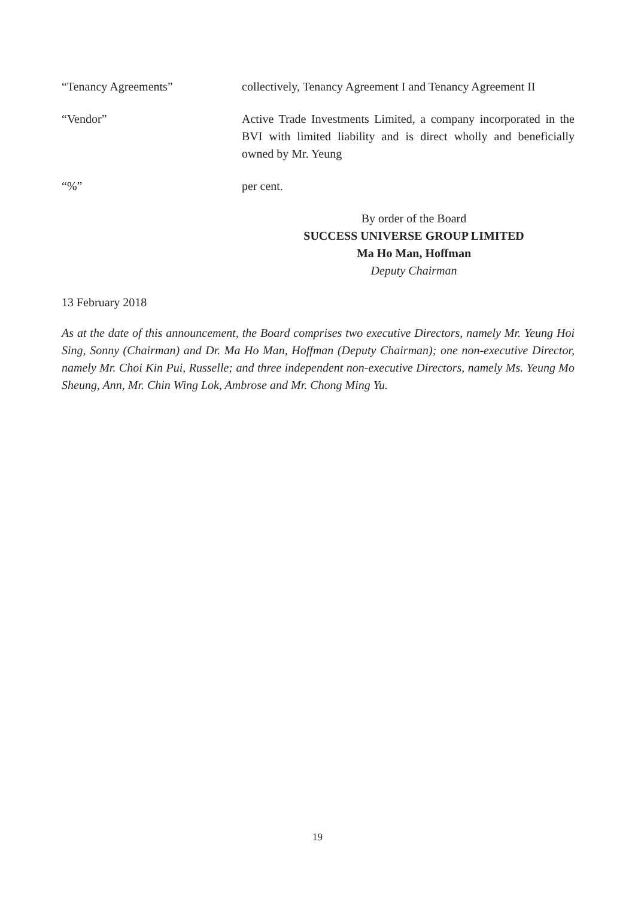“Tenancy Agreements” collectively, Tenancy Agreement I and Tenancy Agreement II
“Vendor” Active Trade Investments Limited, a company incorporated in the BVI with limited liability and is direct wholly and beneficially owned by Mr. Yeung
“%” per cent.
By order of the Board
SUCCESS UNIVERSE GROUP LIMITED
Ma Ho Man, Hoffman
Deputy Chairman
13 February 2018
As at the date of this announcement, the Board comprises two executive Directors, namely Mr. Yeung Hoi Sing, Sonny (Chairman) and Dr. Ma Ho Man, Hoffman (Deputy Chairman); one non-executive Director, namely Mr. Choi Kin Pui, Russelle; and three independent non-executive Directors, namely Ms. Yeung Mo Sheung, Ann, Mr. Chin Wing Lok, Ambrose and Mr. Chong Ming Yu.
19